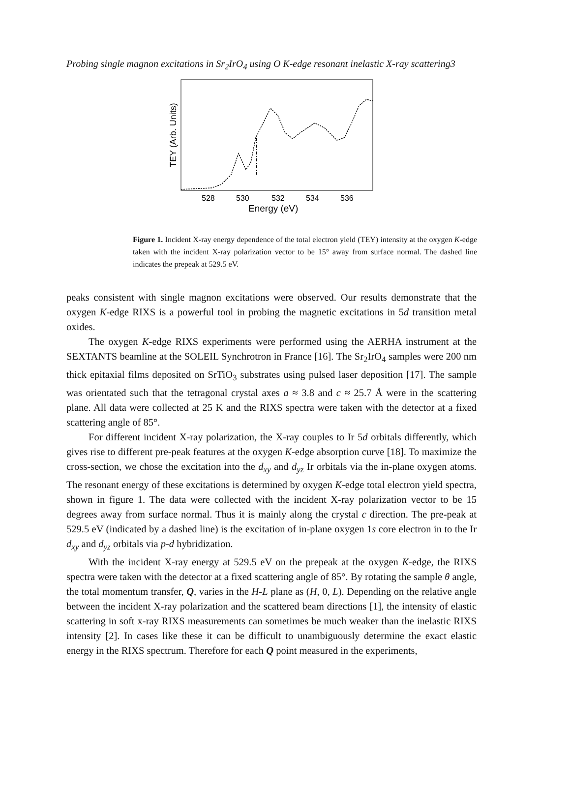Probing single magnon excitations in Sr<sub>2</sub>IrO<sub>4</sub> using O K-edge resonant inelastic X-ray scattering3
TEY (Arb. Units)
528
530
532
534
536
Energy (eV)
Figure 1. Incident X-ray energy dependence of the total electron yield (TEY) intensity at the oxygen K-edge taken with the incident X-ray polarization vector to be 15° away from surface normal. The dashed line indicates the prepeak at 529.5 eV.
peaks consistent with single magnon excitations were observed. Our results demonstrate that the oxygen K-edge RIXS is a powerful tool in probing the magnetic excitations in 5d transition metal oxides.
The oxygen K-edge RIXS experiments were performed using the AERHA instrument at the SEXTANTS beamline at the SOLEIL Synchrotron in France [16]. The Sr<sub>2</sub>IrO<sub>4</sub> samples were 200 nm thick epitaxial films deposited on SrTiO<sub>3</sub> substrates using pulsed laser deposition [17]. The sample was orientated such that the tetragonal crystal axes a ≈ 3.8 and c ≈ 25.7 Å were in the scattering plane. All data were collected at 25 K and the RIXS spectra were taken with the detector at a fixed scattering angle of 85°.
For different incident X-ray polarization, the X-ray couples to Ir 5d orbitals differently, which gives rise to different pre-peak features at the oxygen K-edge absorption curve [18]. To maximize the cross-section, we chose the excitation into the d<sub>xy</sub> and d<sub>yz</sub> Ir orbitals via the in-plane oxygen atoms. The resonant energy of these excitations is determined by oxygen K-edge total electron yield spectra, shown in figure 1. The data were collected with the incident X-ray polarization vector to be 15 degrees away from surface normal. Thus it is mainly along the crystal c direction. The pre-peak at 529.5 eV (indicated by a dashed line) is the excitation of in-plane oxygen 1s core electron in to the Ir d<sub>xy</sub> and d<sub>yz</sub> orbitals via p-d hybridization.
With the incident X-ray energy at 529.5 eV on the prepeak at the oxygen K-edge, the RIXS spectra were taken with the detector at a fixed scattering angle of 85°. By rotating the sample θ angle, the total momentum transfer, Q, varies in the H-L plane as (H, 0, L). Depending on the relative angle between the incident X-ray polarization and the scattered beam directions [1], the intensity of elastic scattering in soft x-ray RIXS measurements can sometimes be much weaker than the inelastic RIXS intensity [2]. In cases like these it can be difficult to unambiguously determine the exact elastic energy in the RIXS spectrum. Therefore for each Q point measured in the experiments,